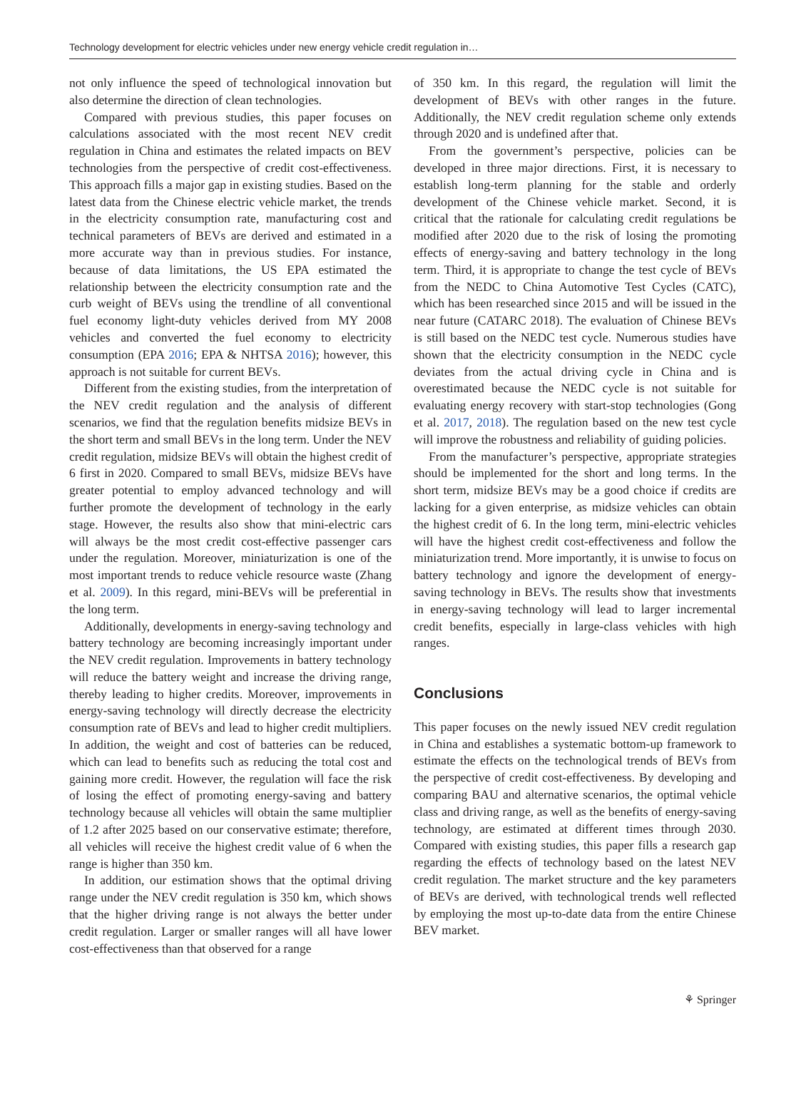Technology development for electric vehicles under new energy vehicle credit regulation in…
not only influence the speed of technological innovation but also determine the direction of clean technologies.
Compared with previous studies, this paper focuses on calculations associated with the most recent NEV credit regulation in China and estimates the related impacts on BEV technologies from the perspective of credit cost-effectiveness. This approach fills a major gap in existing studies. Based on the latest data from the Chinese electric vehicle market, the trends in the electricity consumption rate, manufacturing cost and technical parameters of BEVs are derived and estimated in a more accurate way than in previous studies. For instance, because of data limitations, the US EPA estimated the relationship between the electricity consumption rate and the curb weight of BEVs using the trendline of all conventional fuel economy light-duty vehicles derived from MY 2008 vehicles and converted the fuel economy to electricity consumption (EPA 2016; EPA & NHTSA 2016); however, this approach is not suitable for current BEVs.
Different from the existing studies, from the interpretation of the NEV credit regulation and the analysis of different scenarios, we find that the regulation benefits midsize BEVs in the short term and small BEVs in the long term. Under the NEV credit regulation, midsize BEVs will obtain the highest credit of 6 first in 2020. Compared to small BEVs, midsize BEVs have greater potential to employ advanced technology and will further promote the development of technology in the early stage. However, the results also show that mini-electric cars will always be the most credit cost-effective passenger cars under the regulation. Moreover, miniaturization is one of the most important trends to reduce vehicle resource waste (Zhang et al. 2009). In this regard, mini-BEVs will be preferential in the long term.
Additionally, developments in energy-saving technology and battery technology are becoming increasingly important under the NEV credit regulation. Improvements in battery technology will reduce the battery weight and increase the driving range, thereby leading to higher credits. Moreover, improvements in energy-saving technology will directly decrease the electricity consumption rate of BEVs and lead to higher credit multipliers. In addition, the weight and cost of batteries can be reduced, which can lead to benefits such as reducing the total cost and gaining more credit. However, the regulation will face the risk of losing the effect of promoting energy-saving and battery technology because all vehicles will obtain the same multiplier of 1.2 after 2025 based on our conservative estimate; therefore, all vehicles will receive the highest credit value of 6 when the range is higher than 350 km.
In addition, our estimation shows that the optimal driving range under the NEV credit regulation is 350 km, which shows that the higher driving range is not always the better under credit regulation. Larger or smaller ranges will all have lower cost-effectiveness than that observed for a range
of 350 km. In this regard, the regulation will limit the development of BEVs with other ranges in the future. Additionally, the NEV credit regulation scheme only extends through 2020 and is undefined after that.
From the government’s perspective, policies can be developed in three major directions. First, it is necessary to establish long-term planning for the stable and orderly development of the Chinese vehicle market. Second, it is critical that the rationale for calculating credit regulations be modified after 2020 due to the risk of losing the promoting effects of energy-saving and battery technology in the long term. Third, it is appropriate to change the test cycle of BEVs from the NEDC to China Automotive Test Cycles (CATC), which has been researched since 2015 and will be issued in the near future (CATARC 2018). The evaluation of Chinese BEVs is still based on the NEDC test cycle. Numerous studies have shown that the electricity consumption in the NEDC cycle deviates from the actual driving cycle in China and is overestimated because the NEDC cycle is not suitable for evaluating energy recovery with start-stop technologies (Gong et al. 2017, 2018). The regulation based on the new test cycle will improve the robustness and reliability of guiding policies.
From the manufacturer’s perspective, appropriate strategies should be implemented for the short and long terms. In the short term, midsize BEVs may be a good choice if credits are lacking for a given enterprise, as midsize vehicles can obtain the highest credit of 6. In the long term, mini-electric vehicles will have the highest credit cost-effectiveness and follow the miniaturization trend. More importantly, it is unwise to focus on battery technology and ignore the development of energy-saving technology in BEVs. The results show that investments in energy-saving technology will lead to larger incremental credit benefits, especially in large-class vehicles with high ranges.
Conclusions
This paper focuses on the newly issued NEV credit regulation in China and establishes a systematic bottom-up framework to estimate the effects on the technological trends of BEVs from the perspective of credit cost-effectiveness. By developing and comparing BAU and alternative scenarios, the optimal vehicle class and driving range, as well as the benefits of energy-saving technology, are estimated at different times through 2030. Compared with existing studies, this paper fills a research gap regarding the effects of technology based on the latest NEV credit regulation. The market structure and the key parameters of BEVs are derived, with technological trends well reflected by employing the most up-to-date data from the entire Chinese BEV market.
⚘ Springer